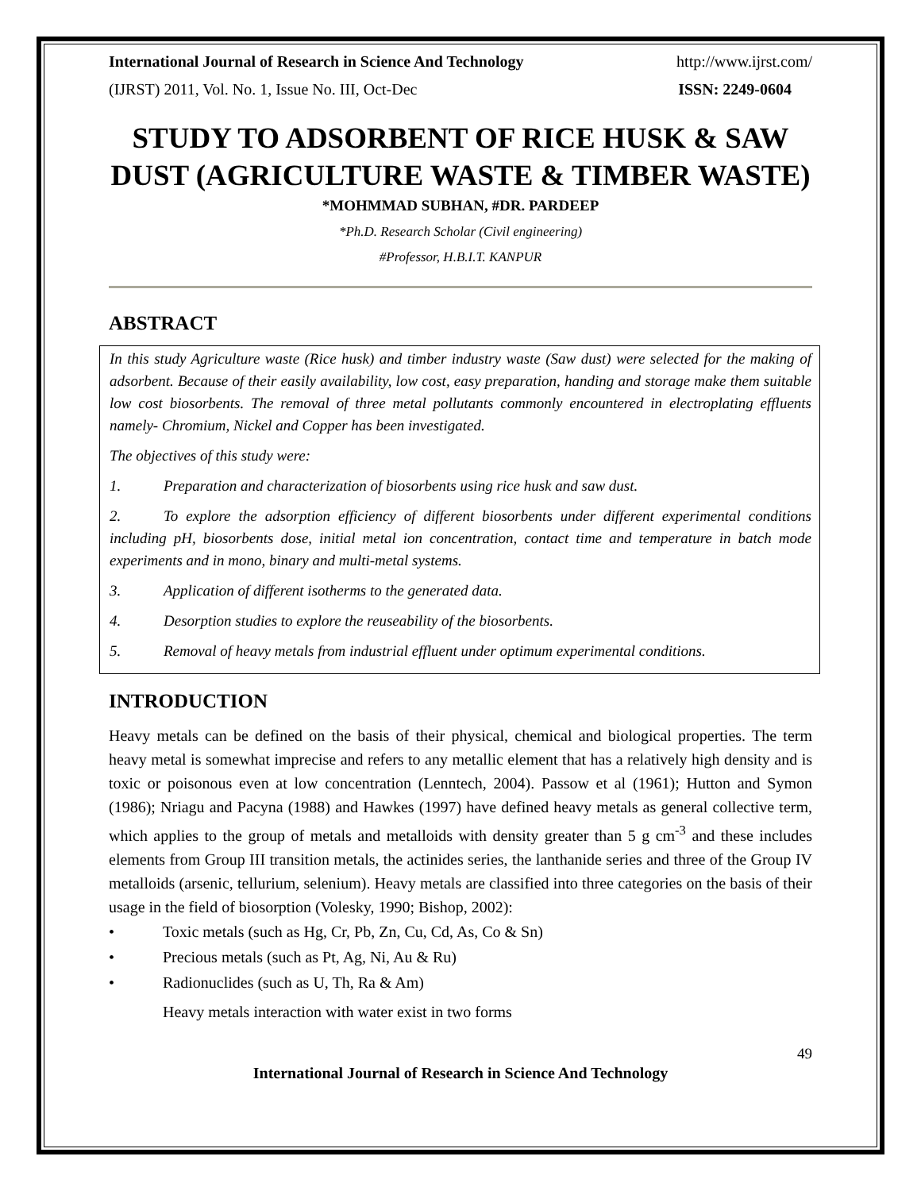International Journal of Research in Science And Technology http://www.ijrst.com/
(IJRST) 2011, Vol. No. 1, Issue No. III, Oct-Dec ISSN: 2249-0604
STUDY TO ADSORBENT OF RICE HUSK & SAW DUST (AGRICULTURE WASTE & TIMBER WASTE)
*MOHMMAD SUBHAN, #DR. PARDEEP
*Ph.D. Research Scholar (Civil engineering)
#Professor, H.B.I.T. KANPUR
ABSTRACT
In this study Agriculture waste (Rice husk) and timber industry waste (Saw dust) were selected for the making of adsorbent. Because of their easily availability, low cost, easy preparation, handing and storage make them suitable low cost biosorbents. The removal of three metal pollutants commonly encountered in electroplating effluents namely- Chromium, Nickel and Copper has been investigated.
The objectives of this study were:
1. Preparation and characterization of biosorbents using rice husk and saw dust.
2. To explore the adsorption efficiency of different biosorbents under different experimental conditions including pH, biosorbents dose, initial metal ion concentration, contact time and temperature in batch mode experiments and in mono, binary and multi-metal systems.
3. Application of different isotherms to the generated data.
4. Desorption studies to explore the reuseability of the biosorbents.
5. Removal of heavy metals from industrial effluent under optimum experimental conditions.
INTRODUCTION
Heavy metals can be defined on the basis of their physical, chemical and biological properties. The term heavy metal is somewhat imprecise and refers to any metallic element that has a relatively high density and is toxic or poisonous even at low concentration (Lenntech, 2004). Passow et al (1961); Hutton and Symon (1986); Nriagu and Pacyna (1988) and Hawkes (1997) have defined heavy metals as general collective term, which applies to the group of metals and metalloids with density greater than 5 g cm<sup>-3</sup> and these includes elements from Group III transition metals, the actinides series, the lanthanide series and three of the Group IV metalloids (arsenic, tellurium, selenium). Heavy metals are classified into three categories on the basis of their usage in the field of biosorption (Volesky, 1990; Bishop, 2002):
• Toxic metals (such as Hg, Cr, Pb, Zn, Cu, Cd, As, Co & Sn)
• Precious metals (such as Pt, Ag, Ni, Au & Ru)
• Radionuclides (such as U, Th, Ra & Am)
Heavy metals interaction with water exist in two forms
49
International Journal of Research in Science And Technology